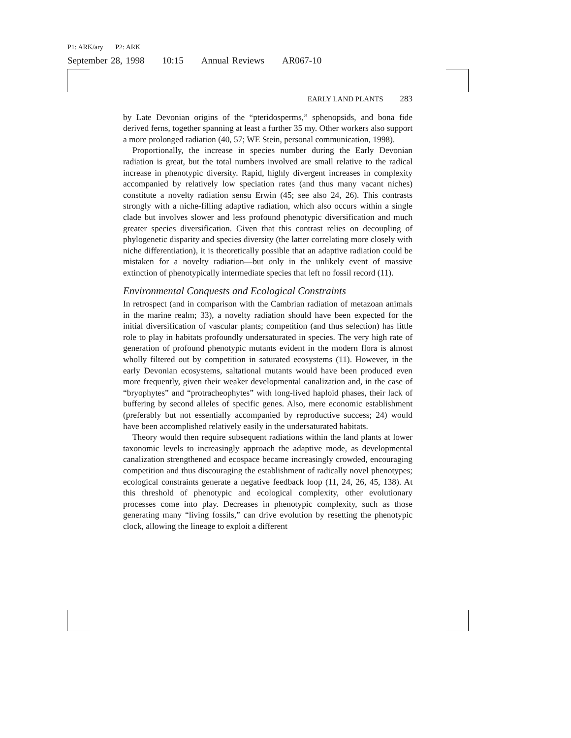P1: ARK/ary P2: ARK
September 28, 1998 10:15 Annual Reviews AR067-10
EARLY LAND PLANTS 283
by Late Devonian origins of the “pteridosperms,” sphenopsids, and bona fide derived ferns, together spanning at least a further 35 my. Other workers also support a more prolonged radiation (40, 57; WE Stein, personal communication, 1998).
Proportionally, the increase in species number during the Early Devonian radiation is great, but the total numbers involved are small relative to the radical increase in phenotypic diversity. Rapid, highly divergent increases in complexity accompanied by relatively low speciation rates (and thus many vacant niches) constitute a novelty radiation sensu Erwin (45; see also 24, 26). This contrasts strongly with a niche-filling adaptive radiation, which also occurs within a single clade but involves slower and less profound phenotypic diversification and much greater species diversification. Given that this contrast relies on decoupling of phylogenetic disparity and species diversity (the latter correlating more closely with niche differentiation), it is theoretically possible that an adaptive radiation could be mistaken for a novelty radiation—but only in the unlikely event of massive extinction of phenotypically intermediate species that left no fossil record (11).
Environmental Conquests and Ecological Constraints
In retrospect (and in comparison with the Cambrian radiation of metazoan animals in the marine realm; 33), a novelty radiation should have been expected for the initial diversification of vascular plants; competition (and thus selection) has little role to play in habitats profoundly undersaturated in species. The very high rate of generation of profound phenotypic mutants evident in the modern flora is almost wholly filtered out by competition in saturated ecosystems (11). However, in the early Devonian ecosystems, saltational mutants would have been produced even more frequently, given their weaker developmental canalization and, in the case of “bryophytes” and “protracheophytes” with long-lived haploid phases, their lack of buffering by second alleles of specific genes. Also, mere economic establishment (preferably but not essentially accompanied by reproductive success; 24) would have been accomplished relatively easily in the undersaturated habitats.
Theory would then require subsequent radiations within the land plants at lower taxonomic levels to increasingly approach the adaptive mode, as developmental canalization strengthened and ecospace became increasingly crowded, encouraging competition and thus discouraging the establishment of radically novel phenotypes; ecological constraints generate a negative feedback loop (11, 24, 26, 45, 138). At this threshold of phenotypic and ecological complexity, other evolutionary processes come into play. Decreases in phenotypic complexity, such as those generating many “living fossils,” can drive evolution by resetting the phenotypic clock, allowing the lineage to exploit a different